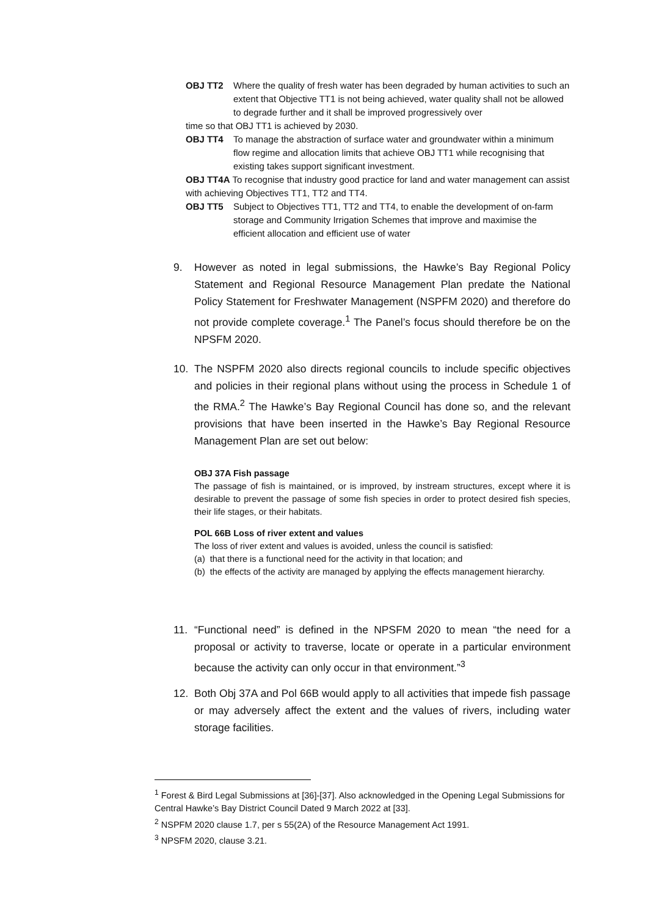OBJ TT2 Where the quality of fresh water has been degraded by human activities to such an extent that Objective TT1 is not being achieved, water quality shall not be allowed to degrade further and it shall be improved progressively over
time so that OBJ TT1 is achieved by 2030.
OBJ TT4 To manage the abstraction of surface water and groundwater within a minimum flow regime and allocation limits that achieve OBJ TT1 while recognising that existing takes support significant investment.
OBJ TT4A To recognise that industry good practice for land and water management can assist with achieving Objectives TT1, TT2 and TT4.
OBJ TT5 Subject to Objectives TT1, TT2 and TT4, to enable the development of on-farm storage and Community Irrigation Schemes that improve and maximise the efficient allocation and efficient use of water
9. However as noted in legal submissions, the Hawke’s Bay Regional Policy Statement and Regional Resource Management Plan predate the National Policy Statement for Freshwater Management (NSPFM 2020) and therefore do not provide complete coverage.<sup>1</sup> The Panel’s focus should therefore be on the NPSFM 2020.
10. The NSPFM 2020 also directs regional councils to include specific objectives and policies in their regional plans without using the process in Schedule 1 of the RMA.<sup>2</sup> The Hawke’s Bay Regional Council has done so, and the relevant provisions that have been inserted in the Hawke’s Bay Regional Resource Management Plan are set out below:
OBJ 37A Fish passage
The passage of fish is maintained, or is improved, by instream structures, except where it is desirable to prevent the passage of some fish species in order to protect desired fish species, their life stages, or their habitats.
POL 66B Loss of river extent and values
The loss of river extent and values is avoided, unless the council is satisfied:
(a) that there is a functional need for the activity in that location; and
(b) the effects of the activity are managed by applying the effects management hierarchy.
11. “Functional need” is defined in the NPSFM 2020 to mean “the need for a proposal or activity to traverse, locate or operate in a particular environment because the activity can only occur in that environment.”<sup>3</sup>
12. Both Obj 37A and Pol 66B would apply to all activities that impede fish passage or may adversely affect the extent and the values of rivers, including water storage facilities.
<sup>1</sup> Forest & Bird Legal Submissions at [36]-[37]. Also acknowledged in the Opening Legal Submissions for Central Hawke’s Bay District Council Dated 9 March 2022 at [33].
<sup>2</sup> NSPFM 2020 clause 1.7, per s 55(2A) of the Resource Management Act 1991.
<sup>3</sup> NPSFM 2020, clause 3.21.